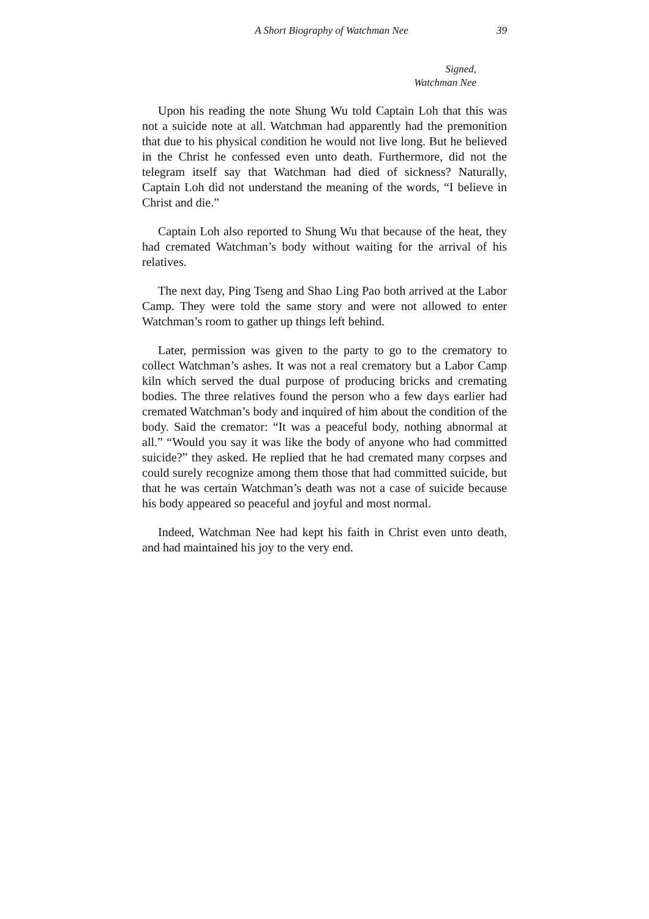A Short Biography of Watchman Nee 39
Signed,
Watchman Nee
Upon his reading the note Shung Wu told Captain Loh that this was not a suicide note at all. Watchman had apparently had the premonition that due to his physical condition he would not live long. But he believed in the Christ he confessed even unto death. Furthermore, did not the telegram itself say that Watchman had died of sickness? Naturally, Captain Loh did not understand the meaning of the words, “I believe in Christ and die.”
Captain Loh also reported to Shung Wu that because of the heat, they had cremated Watchman’s body without waiting for the arrival of his relatives.
The next day, Ping Tseng and Shao Ling Pao both arrived at the Labor Camp. They were told the same story and were not allowed to enter Watchman’s room to gather up things left behind.
Later, permission was given to the party to go to the crematory to collect Watchman’s ashes. It was not a real crematory but a Labor Camp kiln which served the dual purpose of producing bricks and cremating bodies. The three relatives found the person who a few days earlier had cremated Watchman’s body and inquired of him about the condition of the body. Said the cremator: “It was a peaceful body, nothing abnormal at all.” “Would you say it was like the body of anyone who had committed suicide?” they asked. He replied that he had cremated many corpses and could surely recognize among them those that had committed suicide, but that he was certain Watchman’s death was not a case of suicide because his body appeared so peaceful and joyful and most normal.
Indeed, Watchman Nee had kept his faith in Christ even unto death, and had maintained his joy to the very end.